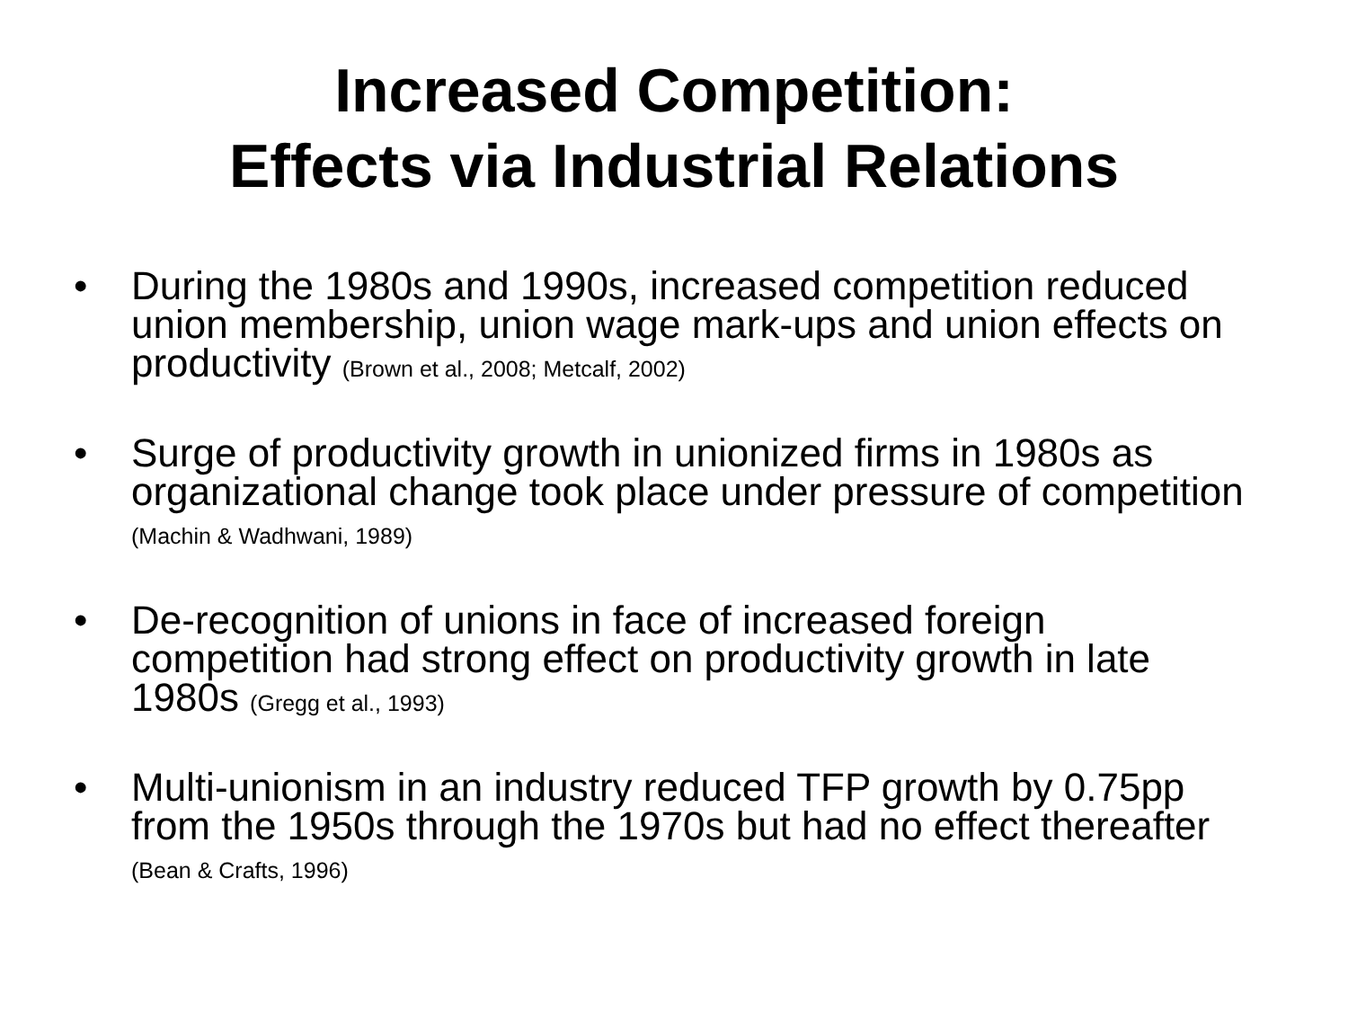Increased Competition:
Effects via Industrial Relations
• During the 1980s and 1990s, increased competition reduced union membership, union wage mark-ups and union effects on productivity (Brown et al., 2008; Metcalf, 2002)
• Surge of productivity growth in unionized firms in 1980s as organizational change took place under pressure of competition (Machin & Wadhwani, 1989)
• De-recognition of unions in face of increased foreign competition had strong effect on productivity growth in late 1980s (Gregg et al., 1993)
• Multi-unionism in an industry reduced TFP growth by 0.75pp from the 1950s through the 1970s but had no effect thereafter (Bean & Crafts, 1996)